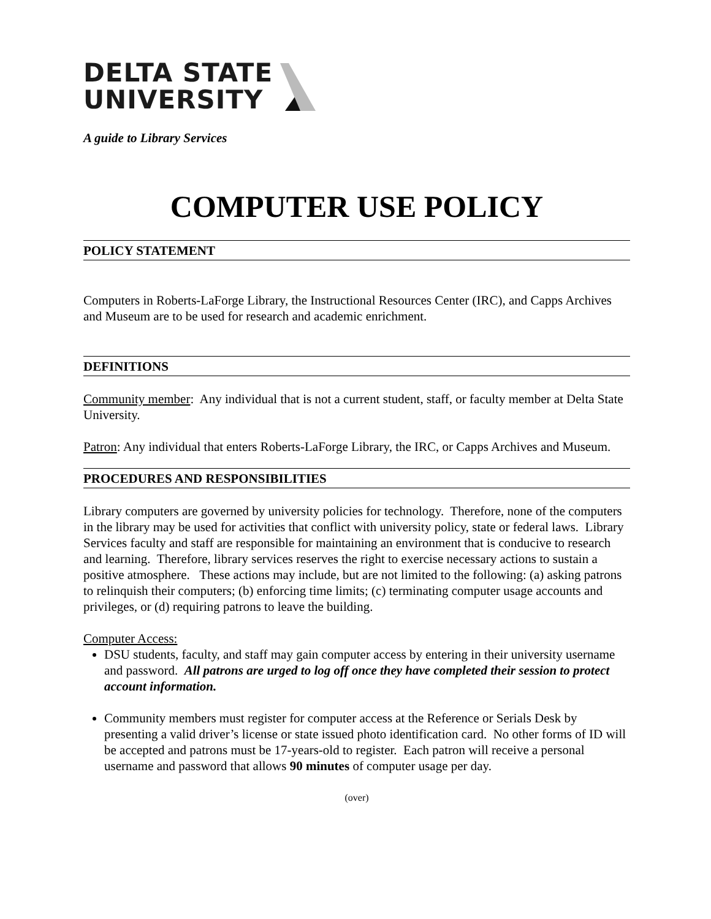DELTA STATE
UNIVERSITY
A guide to Library Services
COMPUTER USE POLICY
POLICY STATEMENT
Computers in Roberts-LaForge Library, the Instructional Resources Center (IRC), and Capps Archives and Museum are to be used for research and academic enrichment.
DEFINITIONS
Community member: Any individual that is not a current student, staff, or faculty member at Delta State University.
Patron: Any individual that enters Roberts-LaForge Library, the IRC, or Capps Archives and Museum.
PROCEDURES AND RESPONSIBILITIES
Library computers are governed by university policies for technology. Therefore, none of the computers in the library may be used for activities that conflict with university policy, state or federal laws. Library Services faculty and staff are responsible for maintaining an environment that is conducive to research and learning. Therefore, library services reserves the right to exercise necessary actions to sustain a positive atmosphere. These actions may include, but are not limited to the following: (a) asking patrons to relinquish their computers; (b) enforcing time limits; (c) terminating computer usage accounts and privileges, or (d) requiring patrons to leave the building.
Computer Access:
DSU students, faculty, and staff may gain computer access by entering in their university username and password. All patrons are urged to log off once they have completed their session to protect account information.
Community members must register for computer access at the Reference or Serials Desk by presenting a valid driver’s license or state issued photo identification card. No other forms of ID will be accepted and patrons must be 17-years-old to register. Each patron will receive a personal username and password that allows 90 minutes of computer usage per day.
(over)